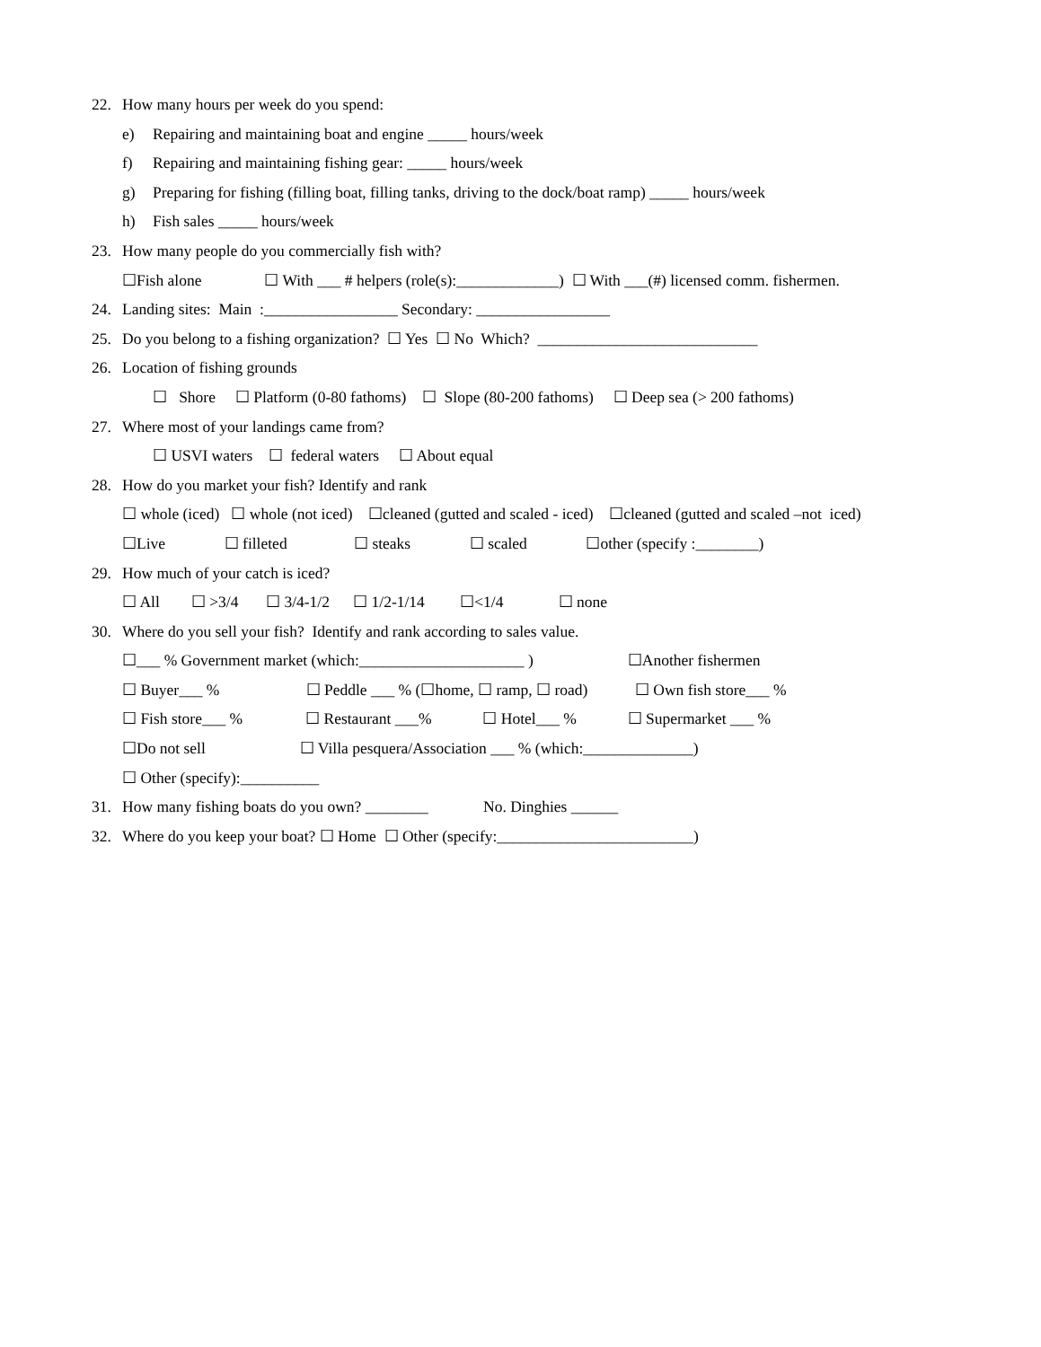22. How many hours per week do you spend:
e) Repairing and maintaining boat and engine _____ hours/week
f) Repairing and maintaining fishing gear: _____ hours/week
g) Preparing for fishing (filling boat, filling tanks, driving to the dock/boat ramp) _____ hours/week
h) Fish sales _____ hours/week
23. How many people do you commercially fish with?
☐Fish alone ☐ With ___ # helpers (role(s):_____________) ☐ With ___(#) licensed comm. fishermen.
24. Landing sites: Main :_________________ Secondary: _________________
25. Do you belong to a fishing organization? ☐ Yes ☐ No Which? ____________________________
26. Location of fishing grounds
☐ Shore ☐ Platform (0-80 fathoms) ☐ Slope (80-200 fathoms) ☐ Deep sea (> 200 fathoms)
27. Where most of your landings came from?
☐ USVI waters ☐ federal waters ☐ About equal
28. How do you market your fish? Identify and rank
☐ whole (iced) ☐ whole (not iced) ☐cleaned (gutted and scaled - iced) ☐cleaned (gutted and scaled –not iced)
☐Live ☐ filleted ☐ steaks ☐ scaled ☐other (specify :________)
29. How much of your catch is iced?
☐ All ☐ >3/4 ☐ 3/4-1/2 ☐ 1/2-1/14 ☐<1/4 ☐ none
30. Where do you sell your fish? Identify and rank according to sales value.
☐___ % Government market (which:_____________________ ) ☐Another fishermen
☐ Buyer___ % ☐ Peddle ___ % (☐home, ☐ ramp, ☐ road) ☐ Own fish store___ %
☐ Fish store___ % ☐ Restaurant ___% ☐ Hotel___ % ☐ Supermarket ___ %
☐Do not sell ☐ Villa pesquera/Association ___ % (which:______________)
☐ Other (specify):__________
31. How many fishing boats do you own? ________ No. Dinghies ______
32. Where do you keep your boat? ☐ Home ☐ Other (specify:_________________________)